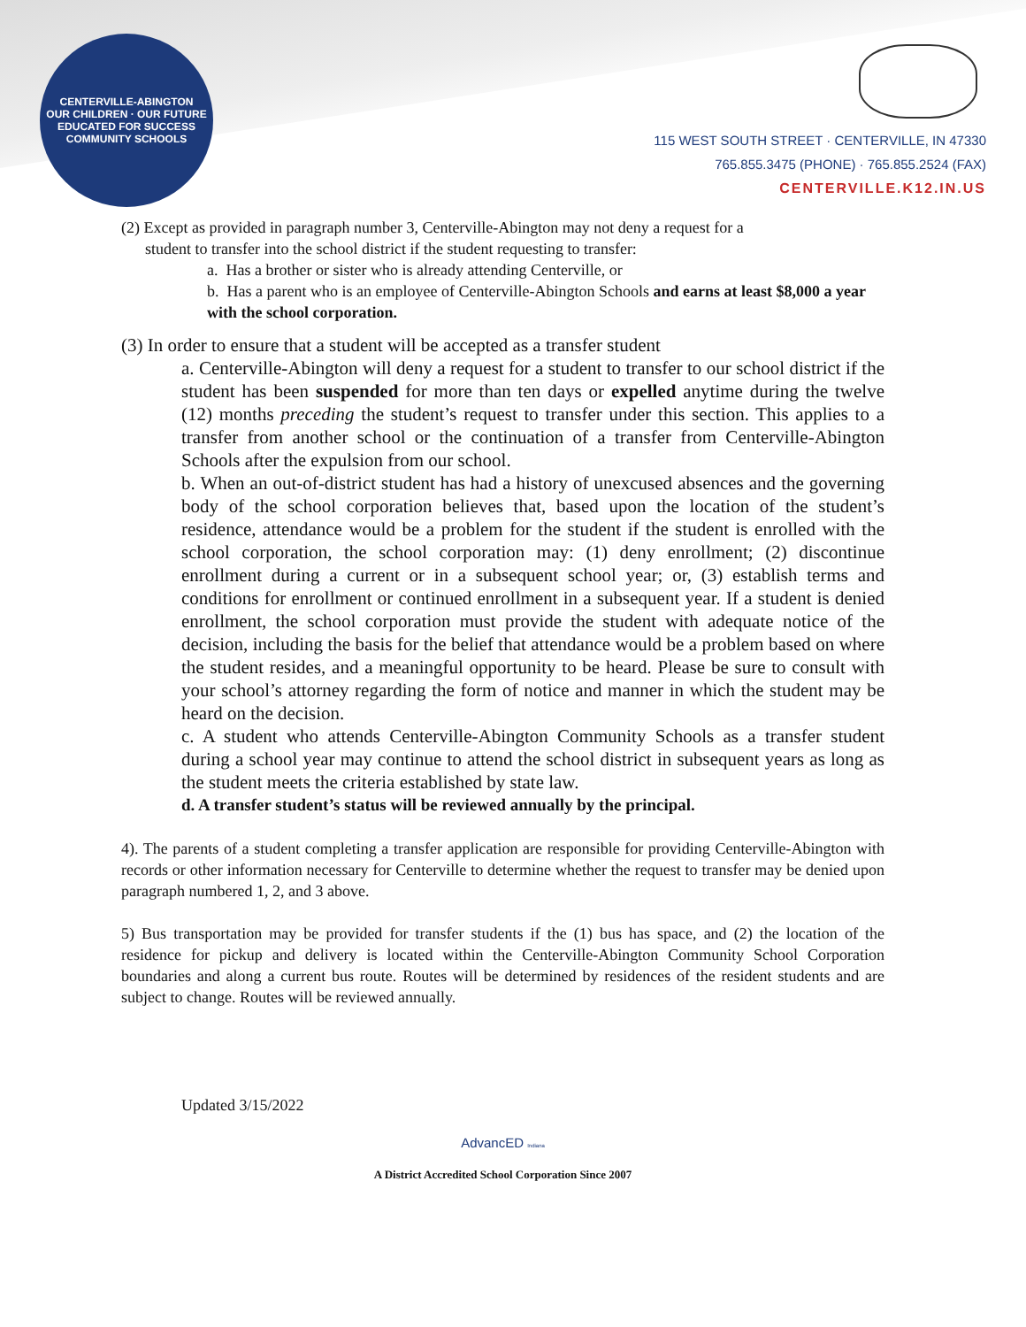CENTERVILLE-ABINGTON
OUR CHILDREN · OUR FUTURE
EDUCATED FOR SUCCESS
COMMUNITY SCHOOLS
115 WEST SOUTH STREET · CENTERVILLE, IN 47330
765.855.3475 (PHONE) · 765.855.2524 (FAX)
CENTERVILLE.K12.IN.US
(2) Except as provided in paragraph number 3, Centerville-Abington may not deny a request for a
student to transfer into the school district if the student requesting to transfer:
a. Has a brother or sister who is already attending Centerville, or
b. Has a parent who is an employee of Centerville-Abington Schools and earns at least $8,000 a year with the school corporation.
(3) In order to ensure that a student will be accepted as a transfer student
a. Centerville-Abington will deny a request for a student to transfer to our school district if the student has been suspended for more than ten days or expelled anytime during the twelve (12) months preceding the student’s request to transfer under this section. This applies to a transfer from another school or the continuation of a transfer from Centerville-Abington Schools after the expulsion from our school.
b. When an out-of-district student has had a history of unexcused absences and the governing body of the school corporation believes that, based upon the location of the student’s residence, attendance would be a problem for the student if the student is enrolled with the school corporation, the school corporation may: (1) deny enrollment; (2) discontinue enrollment during a current or in a subsequent school year; or, (3) establish terms and conditions for enrollment or continued enrollment in a subsequent year. If a student is denied enrollment, the school corporation must provide the student with adequate notice of the decision, including the basis for the belief that attendance would be a problem based on where the student resides, and a meaningful opportunity to be heard. Please be sure to consult with your school’s attorney regarding the form of notice and manner in which the student may be heard on the decision.
c. A student who attends Centerville-Abington Community Schools as a transfer student during a school year may continue to attend the school district in subsequent years as long as the student meets the criteria established by state law.
d. A transfer student’s status will be reviewed annually by the principal.
4). The parents of a student completing a transfer application are responsible for providing Centerville-Abington with records or other information necessary for Centerville to determine whether the request to transfer may be denied upon paragraph numbered 1, 2, and 3 above.
5) Bus transportation may be provided for transfer students if the (1) bus has space, and (2) the location of the residence for pickup and delivery is located within the Centerville-Abington Community School Corporation boundaries and along a current bus route. Routes will be determined by residences of the resident students and are subject to change. Routes will be reviewed annually.
Updated 3/15/2022
AdvancED Indiana
A District Accredited School Corporation Since 2007